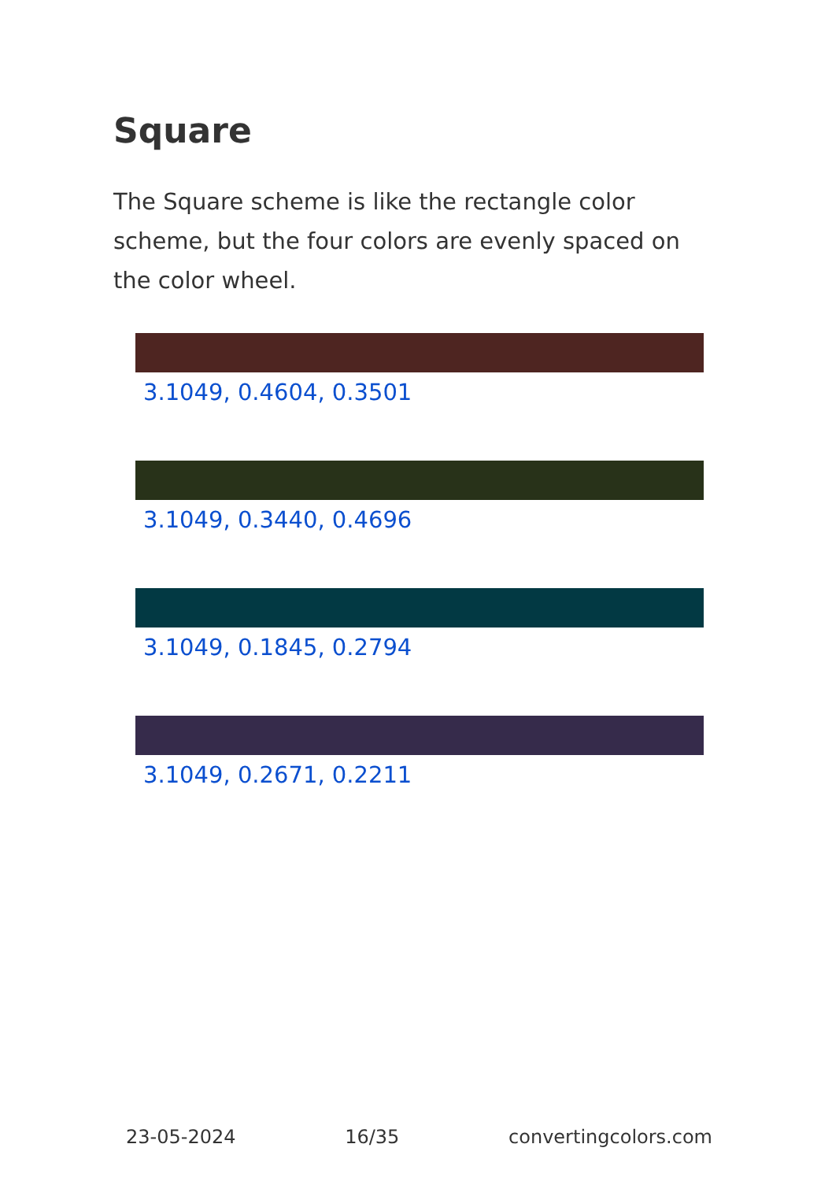Square
The Square scheme is like the rectangle color scheme, but the four colors are evenly spaced on the color wheel.
3.1049, 0.4604, 0.3501
3.1049, 0.3440, 0.4696
3.1049, 0.1845, 0.2794
3.1049, 0.2671, 0.2211
23-05-2024 16/35 convertingcolors.com